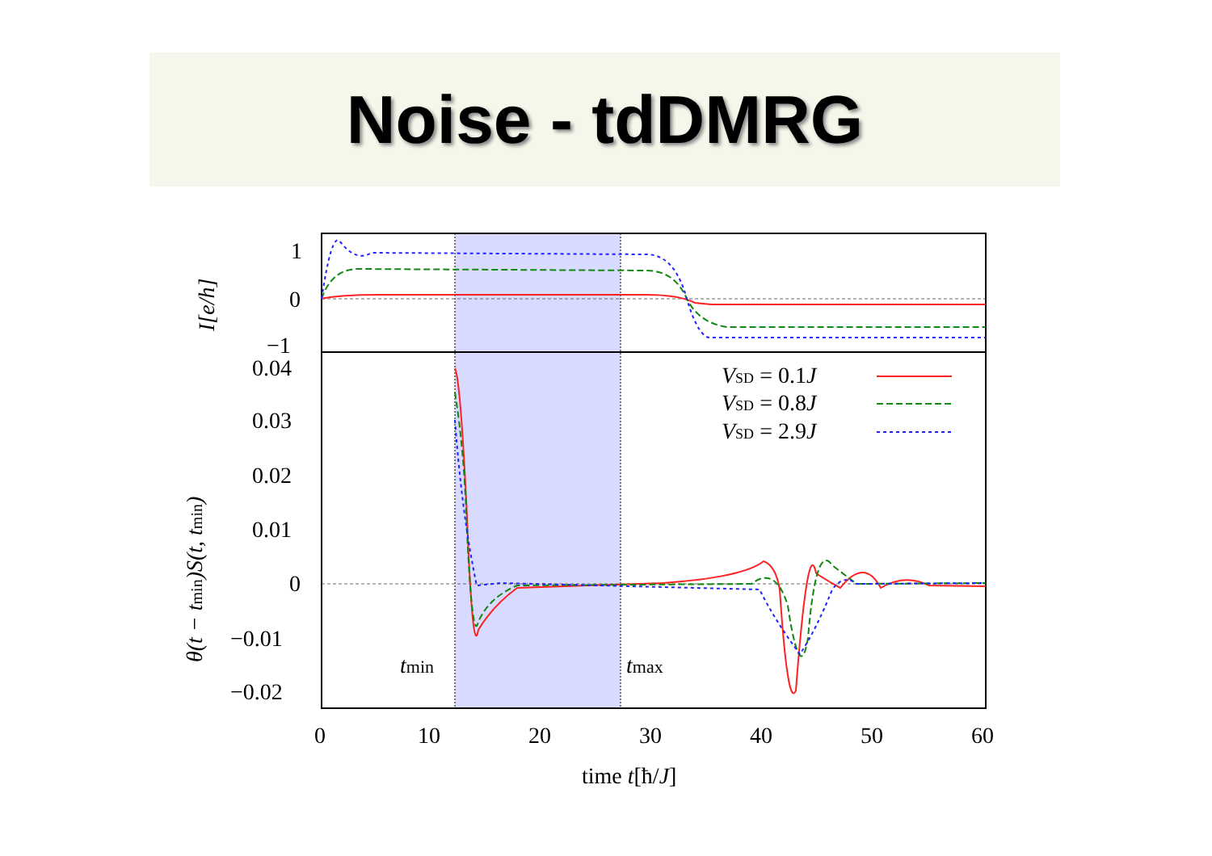Noise - tdDMRG
VSD = 0.1J
VSD = 0.8J
VSD = 2.9J
tmin
tmax
1
0
−1
0.04
0.03
0.02
0.01
0
−0.01
−0.02
0
10
20
30
40
50
60
time t[ħ/J]
I[e/h]
θ(t − tmin)S(t, tmin)